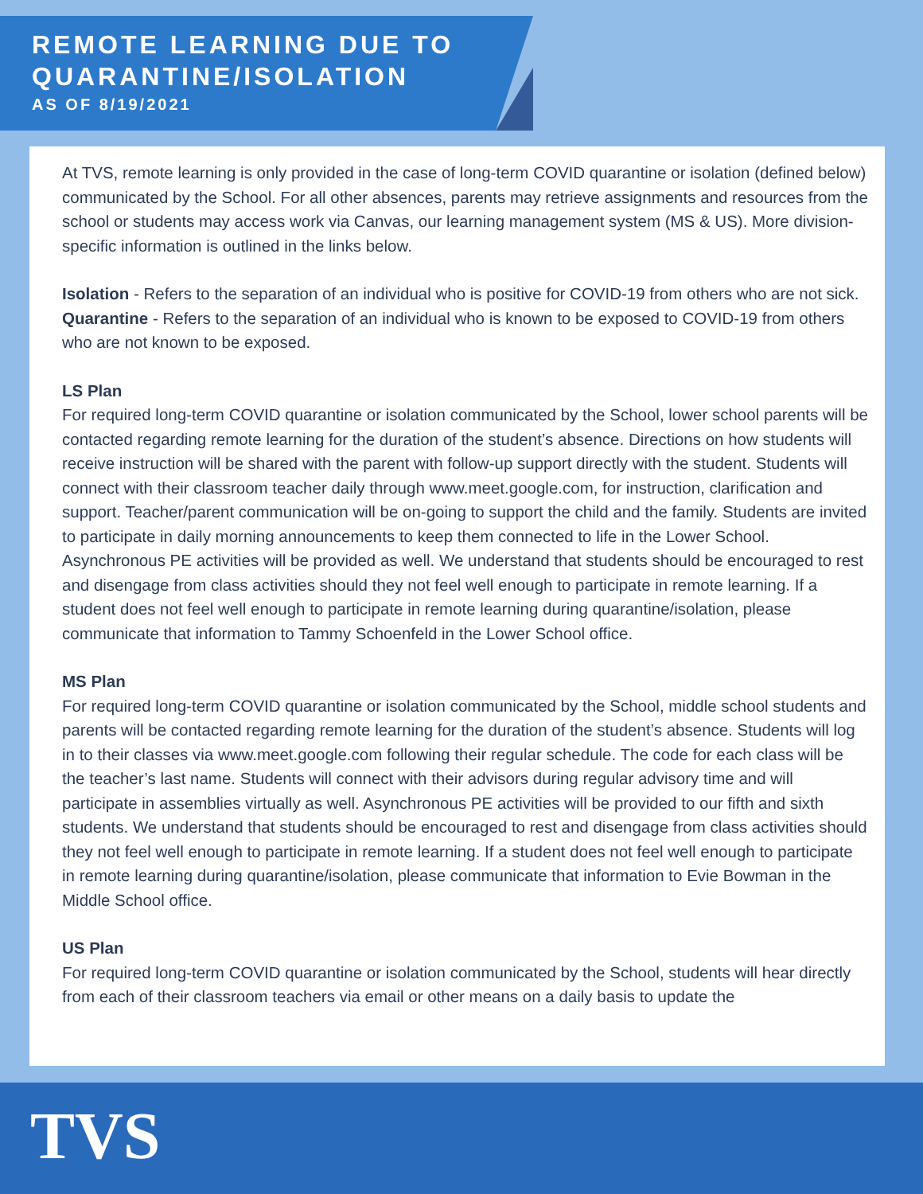REMOTE LEARNING DUE TO
QUARANTINE/ISOLATION
AS OF 8/19/2021
At TVS, remote learning is only provided in the case of long-term COVID quarantine or isolation (defined below) communicated by the School. For all other absences, parents may retrieve assignments and resources from the school or students may access work via Canvas, our learning management system (MS & US). More division-specific information is outlined in the links below.
Isolation - Refers to the separation of an individual who is positive for COVID-19 from others who are not sick.
Quarantine - Refers to the separation of an individual who is known to be exposed to COVID-19 from others who are not known to be exposed.
LS Plan
For required long-term COVID quarantine or isolation communicated by the School, lower school parents will be contacted regarding remote learning for the duration of the student’s absence. Directions on how students will receive instruction will be shared with the parent with follow-up support directly with the student. Students will connect with their classroom teacher daily through www.meet.google.com, for instruction, clarification and support. Teacher/parent communication will be on-going to support the child and the family. Students are invited to participate in daily morning announcements to keep them connected to life in the Lower School. Asynchronous PE activities will be provided as well. We understand that students should be encouraged to rest and disengage from class activities should they not feel well enough to participate in remote learning. If a student does not feel well enough to participate in remote learning during quarantine/isolation, please communicate that information to Tammy Schoenfeld in the Lower School office.
MS Plan
For required long-term COVID quarantine or isolation communicated by the School, middle school students and parents will be contacted regarding remote learning for the duration of the student’s absence. Students will log in to their classes via www.meet.google.com following their regular schedule. The code for each class will be the teacher’s last name. Students will connect with their advisors during regular advisory time and will participate in assemblies virtually as well. Asynchronous PE activities will be provided to our fifth and sixth students. We understand that students should be encouraged to rest and disengage from class activities should they not feel well enough to participate in remote learning. If a student does not feel well enough to participate in remote learning during quarantine/isolation, please communicate that information to Evie Bowman in the Middle School office.
US Plan
For required long-term COVID quarantine or isolation communicated by the School, students will hear directly from each of their classroom teachers via email or other means on a daily basis to update the
TVS